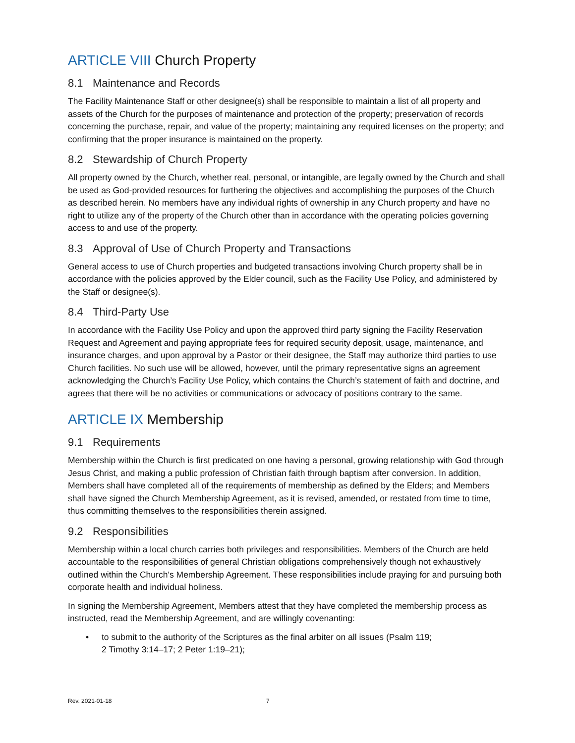ARTICLE VIII Church Property
8.1 Maintenance and Records
The Facility Maintenance Staff or other designee(s) shall be responsible to maintain a list of all property and assets of the Church for the purposes of maintenance and protection of the property; preservation of records concerning the purchase, repair, and value of the property; maintaining any required licenses on the property; and confirming that the proper insurance is maintained on the property.
8.2 Stewardship of Church Property
All property owned by the Church, whether real, personal, or intangible, are legally owned by the Church and shall be used as God-provided resources for furthering the objectives and accomplishing the purposes of the Church as described herein. No members have any individual rights of ownership in any Church property and have no right to utilize any of the property of the Church other than in accordance with the operating policies governing access to and use of the property.
8.3 Approval of Use of Church Property and Transactions
General access to use of Church properties and budgeted transactions involving Church property shall be in accordance with the policies approved by the Elder council, such as the Facility Use Policy, and administered by the Staff or designee(s).
8.4 Third-Party Use
In accordance with the Facility Use Policy and upon the approved third party signing the Facility Reservation Request and Agreement and paying appropriate fees for required security deposit, usage, maintenance, and insurance charges, and upon approval by a Pastor or their designee, the Staff may authorize third parties to use Church facilities. No such use will be allowed, however, until the primary representative signs an agreement acknowledging the Church’s Facility Use Policy, which contains the Church’s statement of faith and doctrine, and agrees that there will be no activities or communications or advocacy of positions contrary to the same.
ARTICLE IX Membership
9.1 Requirements
Membership within the Church is first predicated on one having a personal, growing relationship with God through Jesus Christ, and making a public profession of Christian faith through baptism after conversion. In addition, Members shall have completed all of the requirements of membership as defined by the Elders; and Members shall have signed the Church Membership Agreement, as it is revised, amended, or restated from time to time, thus committing themselves to the responsibilities therein assigned.
9.2 Responsibilities
Membership within a local church carries both privileges and responsibilities. Members of the Church are held accountable to the responsibilities of general Christian obligations comprehensively though not exhaustively outlined within the Church’s Membership Agreement. These responsibilities include praying for and pursuing both corporate health and individual holiness.
In signing the Membership Agreement, Members attest that they have completed the membership process as instructed, read the Membership Agreement, and are willingly covenanting:
• to submit to the authority of the Scriptures as the final arbiter on all issues (Psalm 119;
2 Timothy 3:14–17; 2 Peter 1:19–21);
Rev. 2021-01-18 7